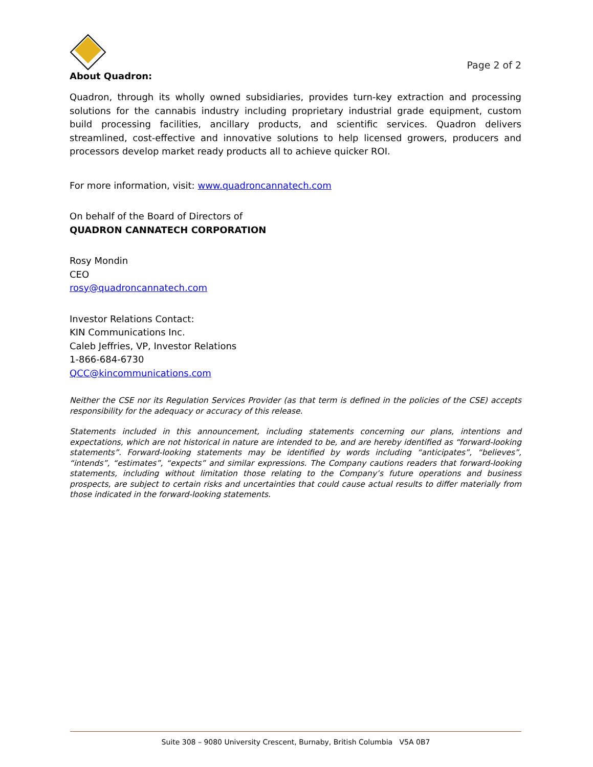Page 2 of 2
About Quadron:
Quadron, through its wholly owned subsidiaries, provides turn-key extraction and processing solutions for the cannabis industry including proprietary industrial grade equipment, custom build processing facilities, ancillary products, and scientific services. Quadron delivers streamlined, cost-effective and innovative solutions to help licensed growers, producers and processors develop market ready products all to achieve quicker ROI.
For more information, visit: www.quadroncannatech.com
On behalf of the Board of Directors of
QUADRON CANNATECH CORPORATION
Rosy Mondin
CEO
rosy@quadroncannatech.com
Investor Relations Contact:
KIN Communications Inc.
Caleb Jeffries, VP, Investor Relations
1-866-684-6730
QCC@kincommunications.com
Neither the CSE nor its Regulation Services Provider (as that term is defined in the policies of the CSE) accepts responsibility for the adequacy or accuracy of this release.
Statements included in this announcement, including statements concerning our plans, intentions and expectations, which are not historical in nature are intended to be, and are hereby identified as “forward-looking statements”. Forward-looking statements may be identified by words including “anticipates”, “believes”, “intends”, “estimates”, “expects” and similar expressions. The Company cautions readers that forward-looking statements, including without limitation those relating to the Company’s future operations and business prospects, are subject to certain risks and uncertainties that could cause actual results to differ materially from those indicated in the forward-looking statements.
Suite 308 – 9080 University Crescent, Burnaby, British Columbia V5A 0B7